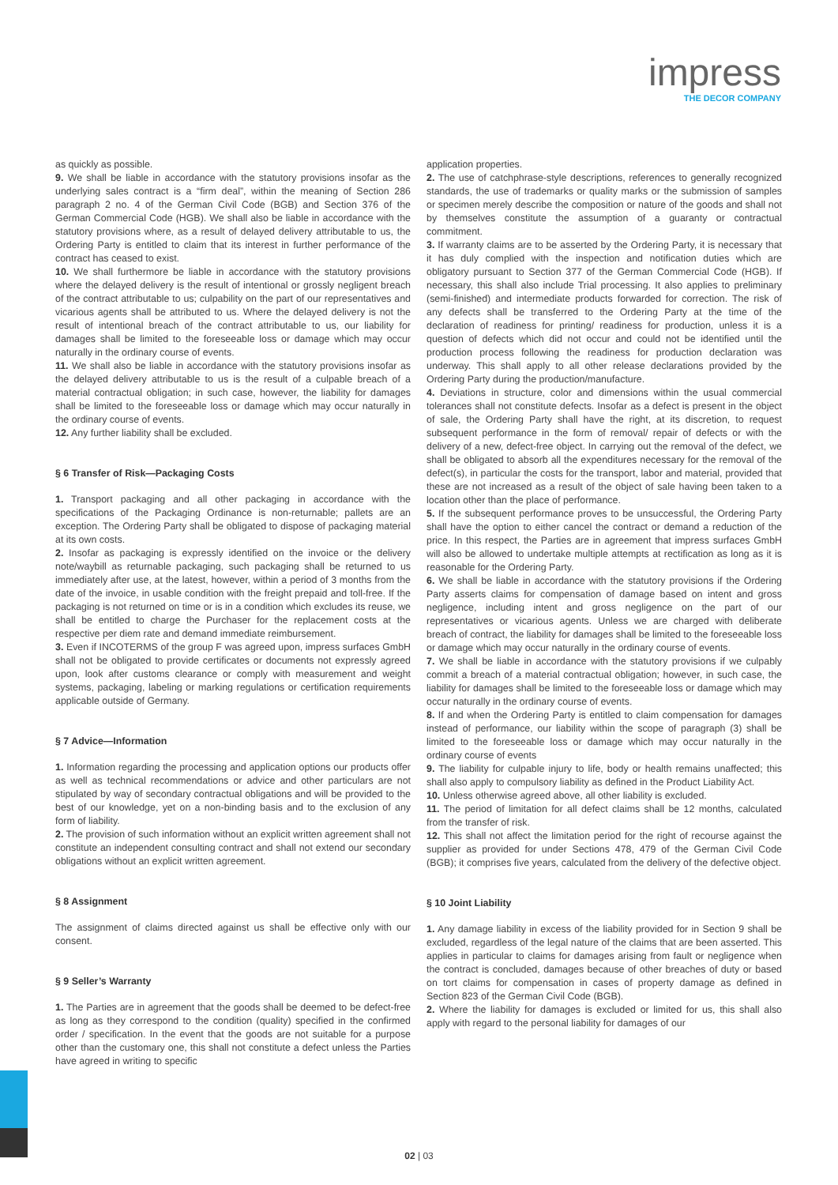impress
THE DECOR COMPANY
as quickly as possible.
9. We shall be liable in accordance with the statutory provisions insofar as the underlying sales contract is a “firm deal”, within the meaning of Section 286 paragraph 2 no. 4 of the German Civil Code (BGB) and Section 376 of the German Commercial Code (HGB). We shall also be liable in accordance with the statutory provisions where, as a result of delayed delivery attributable to us, the Ordering Party is entitled to claim that its interest in further performance of the contract has ceased to exist.
10. We shall furthermore be liable in accordance with the statutory provisions where the delayed delivery is the result of intentional or grossly negligent breach of the contract attributable to us; culpability on the part of our representatives and vicarious agents shall be attributed to us. Where the delayed delivery is not the result of intentional breach of the contract attributable to us, our liability for damages shall be limited to the foreseeable loss or damage which may occur naturally in the ordinary course of events.
11. We shall also be liable in accordance with the statutory provisions insofar as the delayed delivery attributable to us is the result of a culpable breach of a material contractual obligation; in such case, however, the liability for damages shall be limited to the foreseeable loss or damage which may occur naturally in the ordinary course of events.
12. Any further liability shall be excluded.
§ 6 Transfer of Risk—Packaging Costs
1. Transport packaging and all other packaging in accordance with the specifications of the Packaging Ordinance is non-returnable; pallets are an exception. The Ordering Party shall be obligated to dispose of packaging material at its own costs.
2. Insofar as packaging is expressly identified on the invoice or the delivery note/waybill as returnable packaging, such packaging shall be returned to us immediately after use, at the latest, however, within a period of 3 months from the date of the invoice, in usable condition with the freight prepaid and toll-free. If the packaging is not returned on time or is in a condition which excludes its reuse, we shall be entitled to charge the Purchaser for the replacement costs at the respective per diem rate and demand immediate reimbursement.
3. Even if INCOTERMS of the group F was agreed upon, impress surfaces GmbH shall not be obligated to provide certificates or documents not expressly agreed upon, look after customs clearance or comply with measurement and weight systems, packaging, labeling or marking regulations or certification requirements applicable outside of Germany.
§ 7 Advice—Information
1. Information regarding the processing and application options our products offer as well as technical recommendations or advice and other particulars are not stipulated by way of secondary contractual obligations and will be provided to the best of our knowledge, yet on a non-binding basis and to the exclusion of any form of liability.
2. The provision of such information without an explicit written agreement shall not constitute an independent consulting contract and shall not extend our secondary obligations without an explicit written agreement.
§ 8 Assignment
The assignment of claims directed against us shall be effective only with our consent.
§ 9 Seller’s Warranty
1. The Parties are in agreement that the goods shall be deemed to be defect-free as long as they correspond to the condition (quality) specified in the confirmed order / specification. In the event that the goods are not suitable for a purpose other than the customary one, this shall not constitute a defect unless the Parties have agreed in writing to specific
application properties.
2. The use of catchphrase-style descriptions, references to generally recognized standards, the use of trademarks or quality marks or the submission of samples or specimen merely describe the composition or nature of the goods and shall not by themselves constitute the assumption of a guaranty or contractual commitment.
3. If warranty claims are to be asserted by the Ordering Party, it is necessary that it has duly complied with the inspection and notification duties which are obligatory pursuant to Section 377 of the German Commercial Code (HGB). If necessary, this shall also include Trial processing. It also applies to preliminary (semi-finished) and intermediate products forwarded for correction. The risk of any defects shall be transferred to the Ordering Party at the time of the declaration of readiness for printing/ readiness for production, unless it is a question of defects which did not occur and could not be identified until the production process following the readiness for production declaration was underway. This shall apply to all other release declarations provided by the Ordering Party during the production/manufacture.
4. Deviations in structure, color and dimensions within the usual commercial tolerances shall not constitute defects. Insofar as a defect is present in the object of sale, the Ordering Party shall have the right, at its discretion, to request subsequent performance in the form of removal/ repair of defects or with the delivery of a new, defect-free object. In carrying out the removal of the defect, we shall be obligated to absorb all the expenditures necessary for the removal of the defect(s), in particular the costs for the transport, labor and material, provided that these are not increased as a result of the object of sale having been taken to a location other than the place of performance.
5. If the subsequent performance proves to be unsuccessful, the Ordering Party shall have the option to either cancel the contract or demand a reduction of the price. In this respect, the Parties are in agreement that impress surfaces GmbH will also be allowed to undertake multiple attempts at rectification as long as it is reasonable for the Ordering Party.
6. We shall be liable in accordance with the statutory provisions if the Ordering Party asserts claims for compensation of damage based on intent and gross negligence, including intent and gross negligence on the part of our representatives or vicarious agents. Unless we are charged with deliberate breach of contract, the liability for damages shall be limited to the foreseeable loss or damage which may occur naturally in the ordinary course of events.
7. We shall be liable in accordance with the statutory provisions if we culpably commit a breach of a material contractual obligation; however, in such case, the liability for damages shall be limited to the foreseeable loss or damage which may occur naturally in the ordinary course of events.
8. If and when the Ordering Party is entitled to claim compensation for damages instead of performance, our liability within the scope of paragraph (3) shall be limited to the foreseeable loss or damage which may occur naturally in the ordinary course of events
9. The liability for culpable injury to life, body or health remains unaffected; this shall also apply to compulsory liability as defined in the Product Liability Act.
10. Unless otherwise agreed above, all other liability is excluded.
11. The period of limitation for all defect claims shall be 12 months, calculated from the transfer of risk.
12. This shall not affect the limitation period for the right of recourse against the supplier as provided for under Sections 478, 479 of the German Civil Code (BGB); it comprises five years, calculated from the delivery of the defective object.
§ 10 Joint Liability
1. Any damage liability in excess of the liability provided for in Section 9 shall be excluded, regardless of the legal nature of the claims that are been asserted. This applies in particular to claims for damages arising from fault or negligence when the contract is concluded, damages because of other breaches of duty or based on tort claims for compensation in cases of property damage as defined in Section 823 of the German Civil Code (BGB).
2. Where the liability for damages is excluded or limited for us, this shall also apply with regard to the personal liability for damages of our
02 | 03